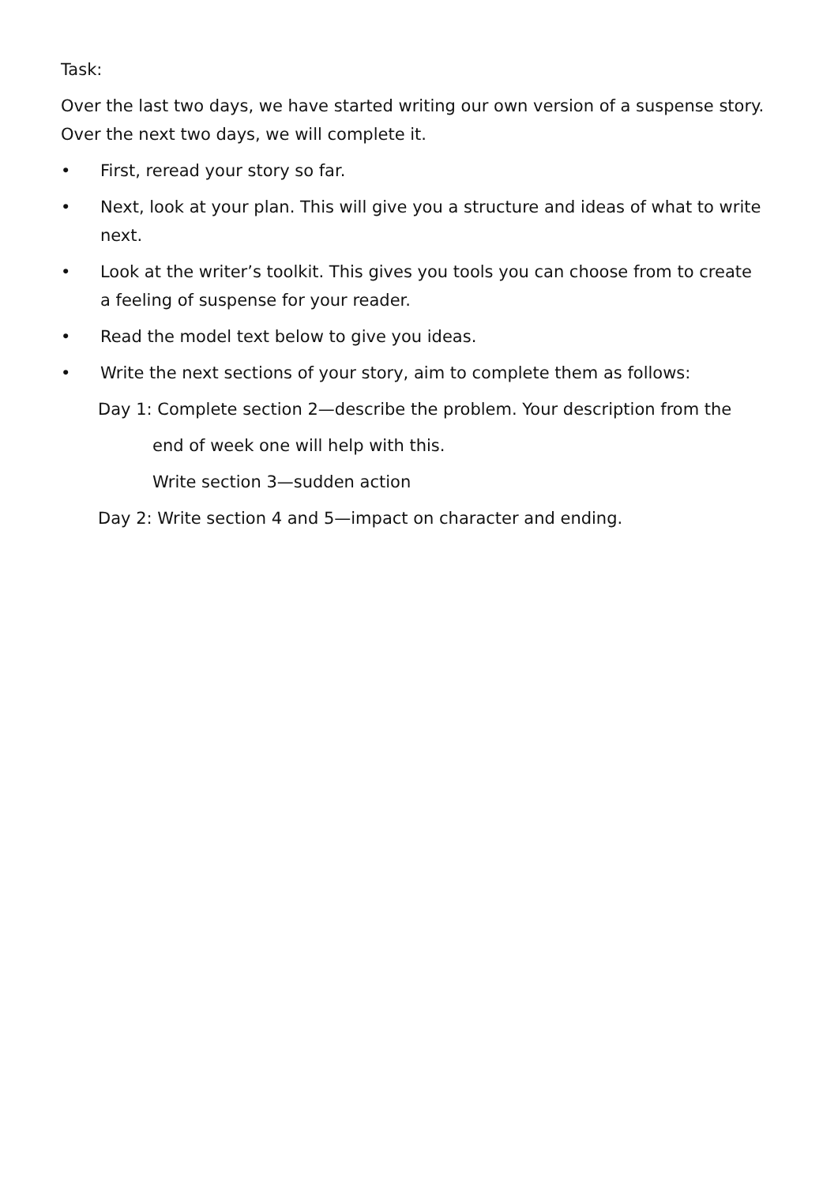Task:
Over the last two days, we have started writing our own version of a suspense story. Over the next two days, we will complete it.
• First, reread your story so far.
• Next, look at your plan. This will give you a structure and ideas of what to write next.
• Look at the writer’s toolkit. This gives you tools you can choose from to create a feeling of suspense for your reader.
• Read the model text below to give you ideas.
• Write the next sections of your story, aim to complete them as follows:
Day 1: Complete section 2—describe the problem. Your description from the
end of week one will help with this.
Write section 3—sudden action
Day 2: Write section 4 and 5—impact on character and ending.